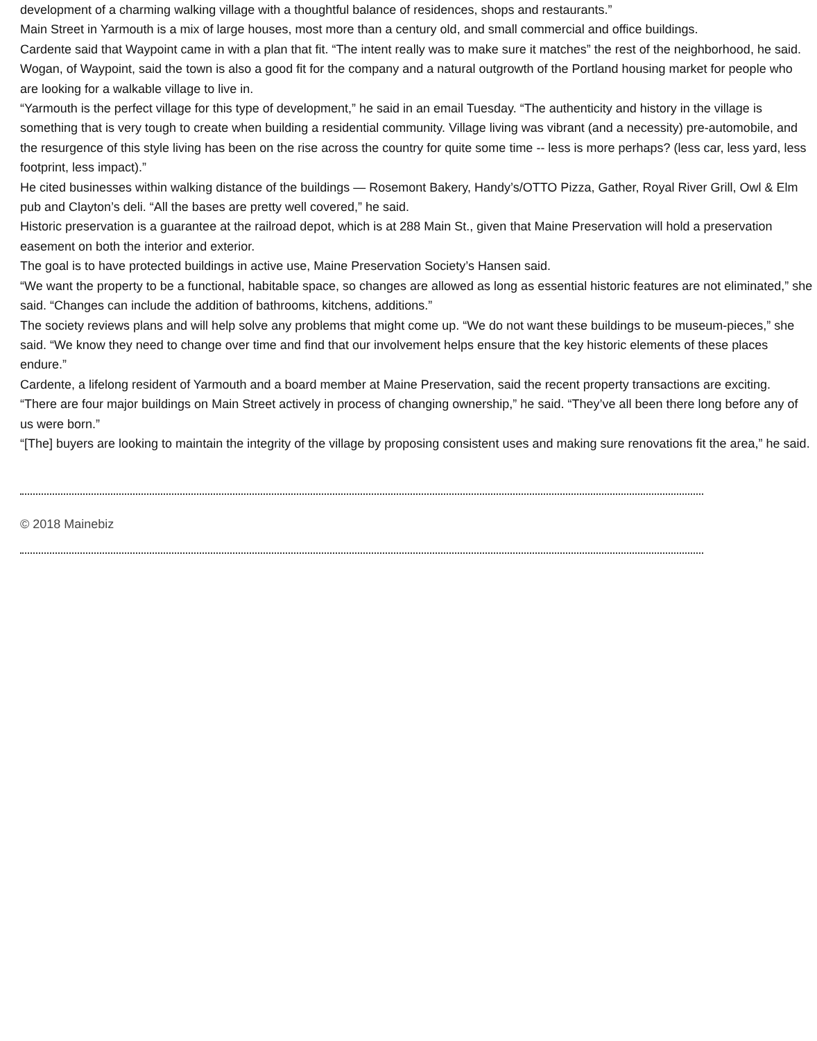development of a charming walking village with a thoughtful balance of residences, shops and restaurants.”
Main Street in Yarmouth is a mix of large houses, most more than a century old, and small commercial and office buildings.
Cardente said that Waypoint came in with a plan that fit. “The intent really was to make sure it matches” the rest of the neighborhood, he said.
Wogan, of Waypoint, said the town is also a good fit for the company and a natural outgrowth of the Portland housing market for people who are looking for a walkable village to live in.
“Yarmouth is the perfect village for this type of development,” he said in an email Tuesday. “The authenticity and history in the village is something that is very tough to create when building a residential community. Village living was vibrant (and a necessity) pre-automobile, and the resurgence of this style living has been on the rise across the country for quite some time -- less is more perhaps? (less car, less yard, less footprint, less impact).”
He cited businesses within walking distance of the buildings — Rosemont Bakery, Handy’s/OTTO Pizza, Gather, Royal River Grill, Owl & Elm pub and Clayton’s deli. “All the bases are pretty well covered,” he said.
Historic preservation is a guarantee at the railroad depot, which is at 288 Main St., given that Maine Preservation will hold a preservation easement on both the interior and exterior.
The goal is to have protected buildings in active use, Maine Preservation Society’s Hansen said.
“We want the property to be a functional, habitable space, so changes are allowed as long as essential historic features are not eliminated,” she said. “Changes can include the addition of bathrooms, kitchens, additions.”
The society reviews plans and will help solve any problems that might come up. “We do not want these buildings to be museum-pieces,” she said. “We know they need to change over time and find that our involvement helps ensure that the key historic elements of these places endure.”
Cardente, a lifelong resident of Yarmouth and a board member at Maine Preservation, said the recent property transactions are exciting.
“There are four major buildings on Main Street actively in process of changing ownership,” he said. “They’ve all been there long before any of us were born.”
“[The] buyers are looking to maintain the integrity of the village by proposing consistent uses and making sure renovations fit the area,” he said.
© 2018 Mainebiz